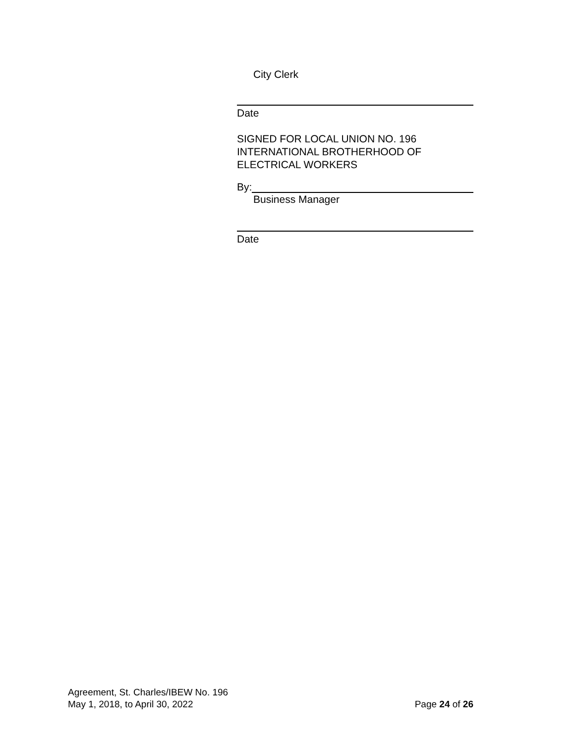City Clerk
Date
SIGNED FOR LOCAL UNION NO. 196
INTERNATIONAL BROTHERHOOD OF
ELECTRICAL WORKERS
By:
Business Manager
Date
Agreement, St. Charles/IBEW No. 196
May 1, 2018, to April 30, 2022 Page 24 of 26